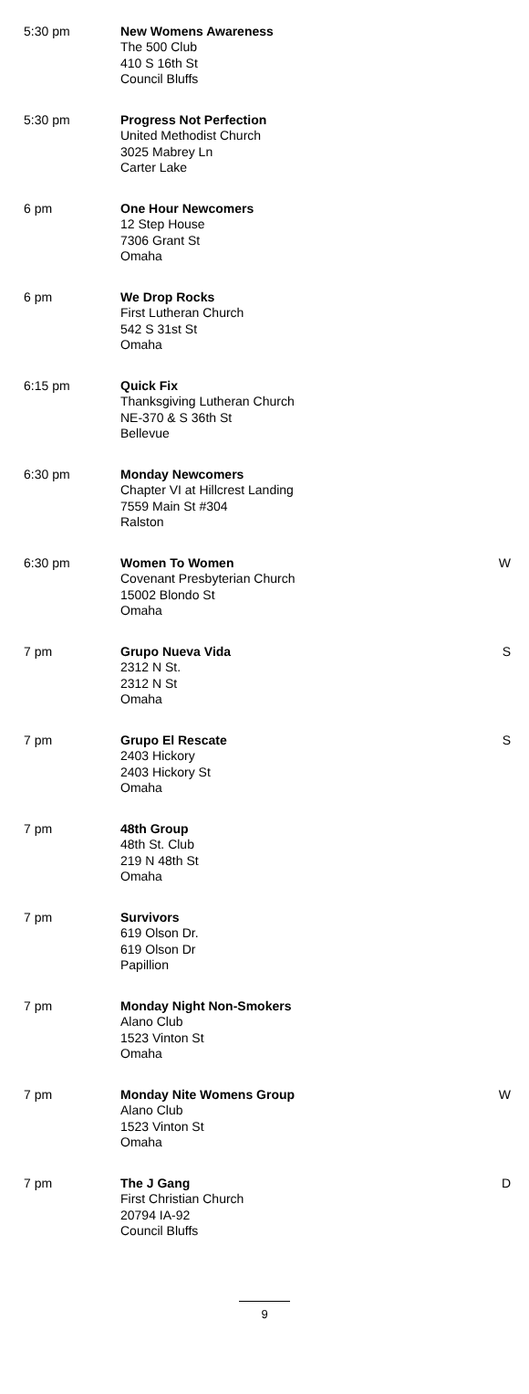| 5:30 pm | New Womens Awareness The 500 Club 410 S 16th St Council Bluffs | |
| 5:30 pm | Progress Not Perfection United Methodist Church 3025 Mabrey Ln Carter Lake | |
| 6 pm | One Hour Newcomers 12 Step House 7306 Grant St Omaha | |
| 6 pm | We Drop Rocks First Lutheran Church 542 S 31st St Omaha | |
| 6:15 pm | Quick Fix Thanksgiving Lutheran Church NE-370 & S 36th St Bellevue | |
| 6:30 pm | Monday Newcomers Chapter VI at Hillcrest Landing 7559 Main St #304 Ralston | |
| 6:30 pm | Women To Women Covenant Presbyterian Church 15002 Blondo St Omaha | W |
| 7 pm | Grupo Nueva Vida 2312 N St. 2312 N St Omaha | S |
| 7 pm | Grupo El Rescate 2403 Hickory 2403 Hickory St Omaha | S |
| 7 pm | 48th Group 48th St. Club 219 N 48th St Omaha | |
| 7 pm | Survivors 619 Olson Dr. 619 Olson Dr Papillion | |
| 7 pm | Monday Night Non-Smokers Alano Club 1523 Vinton St Omaha | |
| 7 pm | Monday Nite Womens Group Alano Club 1523 Vinton St Omaha | W |
| 7 pm | The J Gang First Christian Church 20794 IA-92 Council Bluffs | D |
9